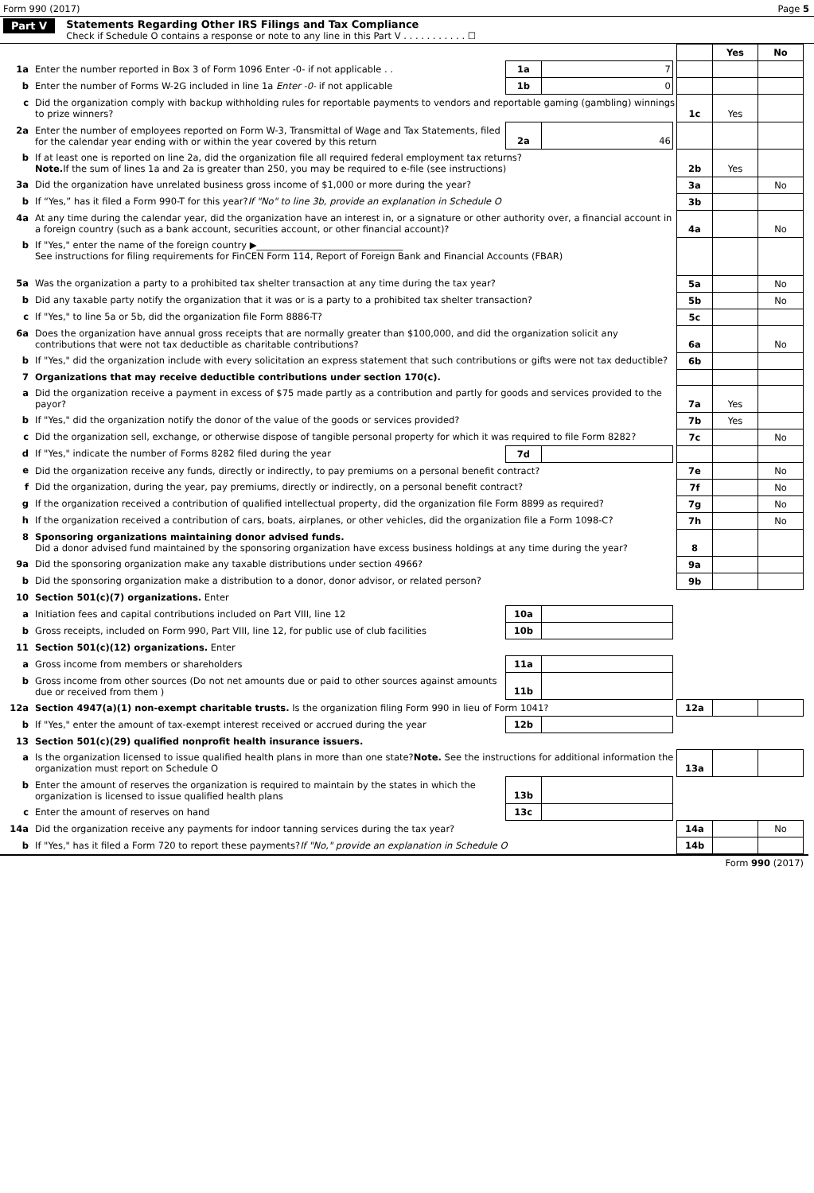Form 990 (2017) Page 5
Part V Statements Regarding Other IRS Filings and Tax Compliance
Check if Schedule O contains a response or note to any line in this Part V . . . . . . . . . . . ☐
| | | | | | | Yes | No |
| 1a | Enter the number reported in Box 3 of Form 1096 Enter -0- if not applicable . . | 1a | 7 | | | | |
| b | Enter the number of Forms W-2G included in line 1a Enter -0- if not applicable | 1b | 0 | | | | |
| c | Did the organization comply with backup withholding rules for reportable payments to vendors and reportable gaming (gambling) winnings to prize winners? | | | | 1c | Yes | |
| 2a | Enter the number of employees reported on Form W-3, Transmittal of Wage and Tax Statements, filed for the calendar year ending with or within the year covered by this return | 2a | 46 | | | | |
| b | If at least one is reported on line 2a, did the organization file all required federal employment tax returns? Note. If the sum of lines 1a and 2a is greater than 250, you may be required to e-file (see instructions) | | | | 2b | Yes | |
| 3a | Did the organization have unrelated business gross income of $1,000 or more during the year? | | | | 3a | | No |
| b | If “Yes,” has it filed a Form 990-T for this year? If "No" to line 3b, provide an explanation in Schedule O | | | | 3b | | |
| 4a | At any time during the calendar year, did the organization have an interest in, or a signature or other authority over, a financial account in a foreign country (such as a bank account, securities account, or other financial account)? | | | | 4a | | No |
| b | If "Yes," enter the name of the foreign country ▶________________________________ See instructions for filing requirements for FinCEN Form 114, Report of Foreign Bank and Financial Accounts (FBAR) | | | | | | |
| 5a | Was the organization a party to a prohibited tax shelter transaction at any time during the tax year? | | | | 5a | | No |
| b | Did any taxable party notify the organization that it was or is a party to a prohibited tax shelter transaction? | | | | 5b | | No |
| c | If "Yes," to line 5a or 5b, did the organization file Form 8886-T? | | | | 5c | | |
| 6a | Does the organization have annual gross receipts that are normally greater than $100,000, and did the organization solicit any contributions that were not tax deductible as charitable contributions? | | | | 6a | | No |
| b | If "Yes," did the organization include with every solicitation an express statement that such contributions or gifts were not tax deductible? | | | | 6b | | |
| 7 | Organizations that may receive deductible contributions under section 170(c). | | | | | | |
| a | Did the organization receive a payment in excess of $75 made partly as a contribution and partly for goods and services provided to the payor? | | | | 7a | Yes | |
| b | If "Yes," did the organization notify the donor of the value of the goods or services provided? | | | | 7b | Yes | |
| c | Did the organization sell, exchange, or otherwise dispose of tangible personal property for which it was required to file Form 8282? | | | | 7c | | No |
| d | If "Yes," indicate the number of Forms 8282 filed during the year | 7d | | | | | |
| e | Did the organization receive any funds, directly or indirectly, to pay premiums on a personal benefit contract? | | | | 7e | | No |
| f | Did the organization, during the year, pay premiums, directly or indirectly, on a personal benefit contract? | | | | 7f | | No |
| g | If the organization received a contribution of qualified intellectual property, did the organization file Form 8899 as required? | | | | 7g | | No |
| h | If the organization received a contribution of cars, boats, airplanes, or other vehicles, did the organization file a Form 1098-C? | | | | 7h | | No |
| 8 | Sponsoring organizations maintaining donor advised funds. Did a donor advised fund maintained by the sponsoring organization have excess business holdings at any time during the year? | | | | 8 | | |
| 9a | Did the sponsoring organization make any taxable distributions under section 4966? | | | | 9a | | |
| b | Did the sponsoring organization make a distribution to a donor, donor advisor, or related person? | | | | 9b | | |
| 10 | Section 501(c)(7) organizations. Enter | | | | | | |
| a | Initiation fees and capital contributions included on Part VIII, line 12 | 10a | | | | | |
| b | Gross receipts, included on Form 990, Part VIII, line 12, for public use of club facilities | 10b | | | | | |
| 11 | Section 501(c)(12) organizations. Enter | | | | | | |
| a | Gross income from members or shareholders | 11a | | | | | |
| b | Gross income from other sources (Do not net amounts due or paid to other sources against amounts due or received from them ) | 11b | | | | | |
| 12a | Section 4947(a)(1) non-exempt charitable trusts. Is the organization filing Form 990 in lieu of Form 1041? | | | | 12a | | |
| b | If "Yes," enter the amount of tax-exempt interest received or accrued during the year | 12b | | | | | |
| 13 | Section 501(c)(29) qualified nonprofit health insurance issuers. | | | | | | |
| a | Is the organization licensed to issue qualified health plans in more than one state? Note. See the instructions for additional information the organization must report on Schedule O | | | | 13a | | |
| b | Enter the amount of reserves the organization is required to maintain by the states in which the organization is licensed to issue qualified health plans | 13b | | | | | |
| c | Enter the amount of reserves on hand | 13c | | | | | |
| 14a | Did the organization receive any payments for indoor tanning services during the tax year? | | | | 14a | | No |
| b | If "Yes," has it filed a Form 720 to report these payments? If "No," provide an explanation in Schedule O | | | | 14b | | |
Form 990 (2017)